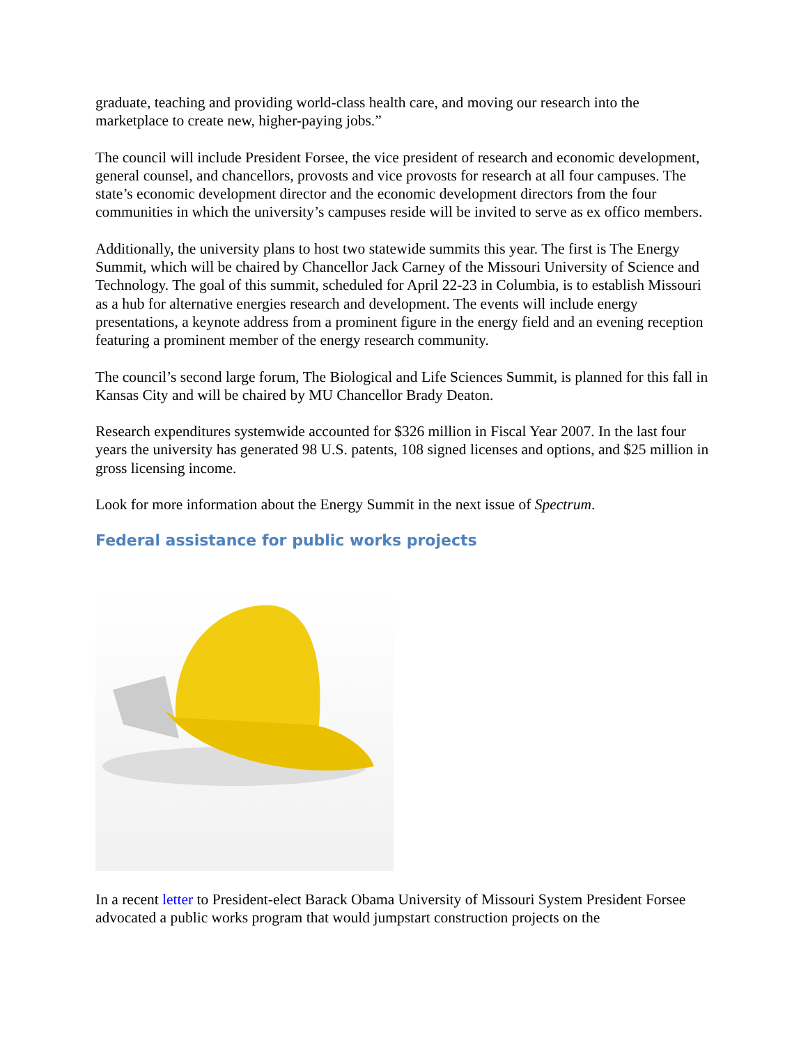graduate, teaching and providing world-class health care, and moving our research into the marketplace to create new, higher-paying jobs.”
The council will include President Forsee, the vice president of research and economic development, general counsel, and chancellors, provosts and vice provosts for research at all four campuses. The state’s economic development director and the economic development directors from the four communities in which the university’s campuses reside will be invited to serve as ex offico members.
Additionally, the university plans to host two statewide summits this year. The first is The Energy Summit, which will be chaired by Chancellor Jack Carney of the Missouri University of Science and Technology. The goal of this summit, scheduled for April 22-23 in Columbia, is to establish Missouri as a hub for alternative energies research and development. The events will include energy presentations, a keynote address from a prominent figure in the energy field and an evening reception featuring a prominent member of the energy research community.
The council’s second large forum, The Biological and Life Sciences Summit, is planned for this fall in Kansas City and will be chaired by MU Chancellor Brady Deaton.
Research expenditures systemwide accounted for $326 million in Fiscal Year 2007. In the last four years the university has generated 98 U.S. patents, 108 signed licenses and options, and $25 million in gross licensing income.
Look for more information about the Energy Summit in the next issue of Spectrum.
Federal assistance for public works projects
In a recent letter to President-elect Barack Obama University of Missouri System President Forsee advocated a public works program that would jumpstart construction projects on the